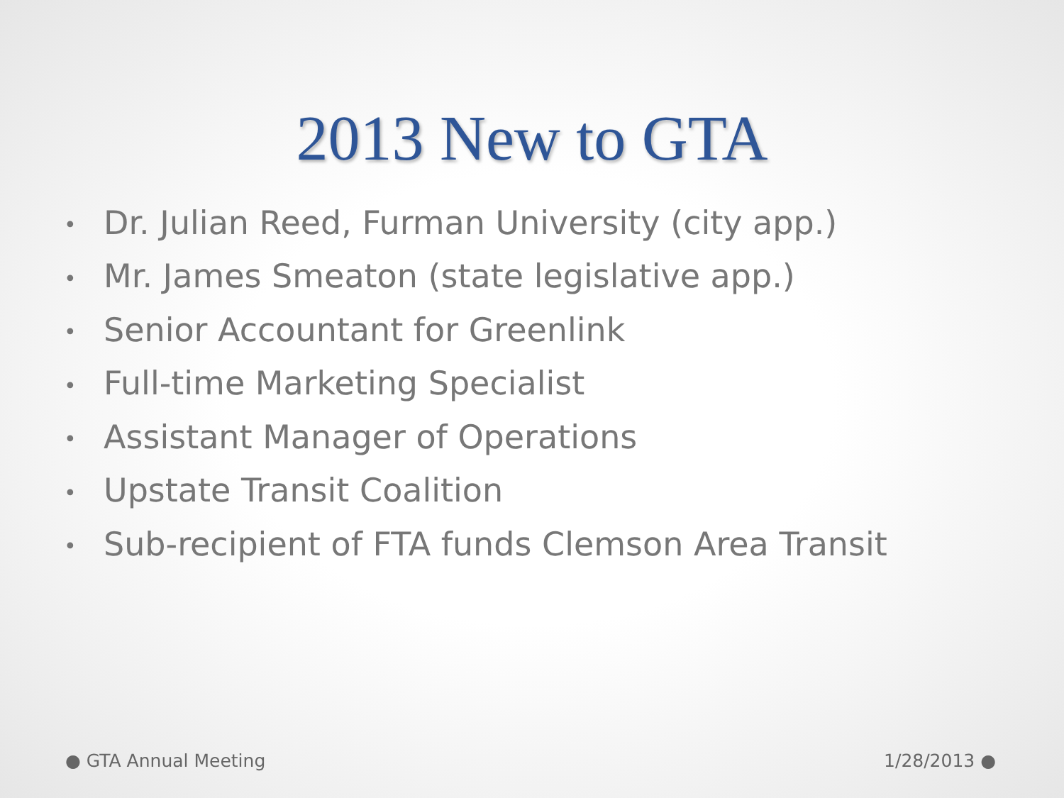2013 New to GTA
• Dr. Julian Reed, Furman University (city app.)
• Mr. James Smeaton (state legislative app.)
• Senior Accountant for Greenlink
• Full-time Marketing Specialist
• Assistant Manager of Operations
• Upstate Transit Coalition
• Sub-recipient of FTA funds Clemson Area Transit
● GTA Annual Meeting 1/28/2013 ●